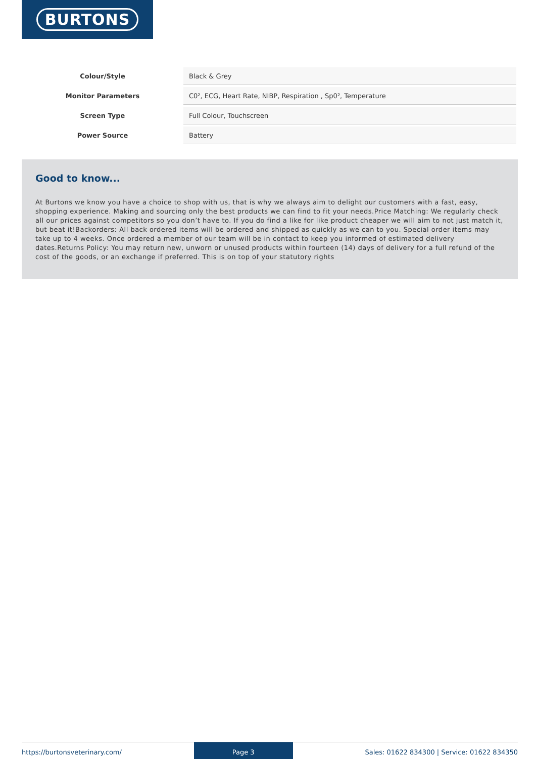BURTONS
| Colour/Style | Black & Grey |
| Monitor Parameters | C0², ECG, Heart Rate, NIBP, Respiration , Sp0², Temperature |
| Screen Type | Full Colour, Touchscreen |
| Power Source | Battery |
Good to know...
At Burtons we know you have a choice to shop with us, that is why we always aim to delight our customers with a fast, easy, shopping experience. Making and sourcing only the best products we can find to fit your needs.Price Matching: We regularly check all our prices against competitors so you don’t have to. If you do find a like for like product cheaper we will aim to not just match it, but beat it!Backorders: All back ordered items will be ordered and shipped as quickly as we can to you. Special order items may take up to 4 weeks. Once ordered a member of our team will be in contact to keep you informed of estimated delivery dates.Returns Policy: You may return new, unworn or unused products within fourteen (14) days of delivery for a full refund of the cost of the goods, or an exchange if preferred. This is on top of your statutory rights
https://burtonsveterinary.com/ Page 3 Sales: 01622 834300 | Service: 01622 834350